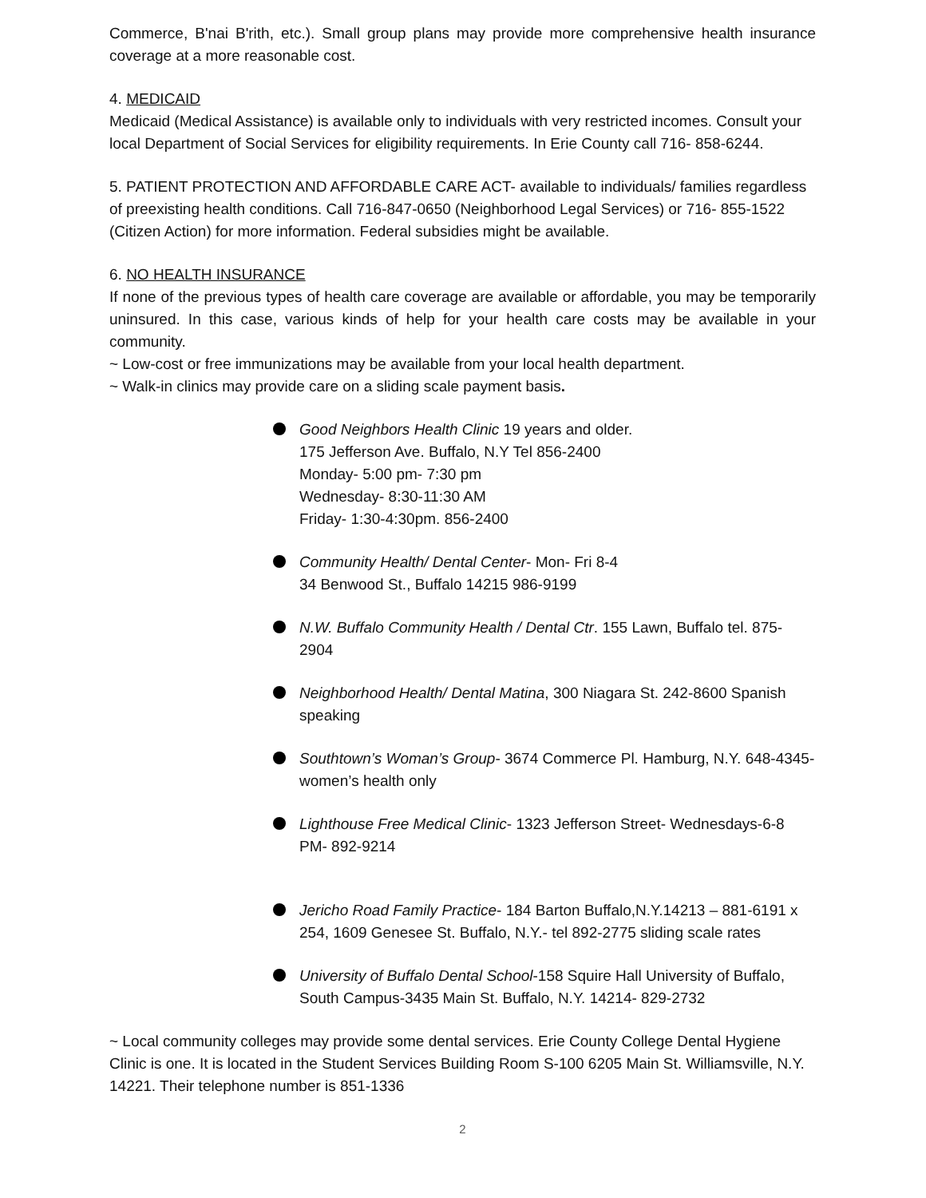Commerce, B'nai B'rith, etc.). Small group plans may provide more comprehensive health insurance coverage at a more reasonable cost.
4. MEDICAID
Medicaid (Medical Assistance) is available only to individuals with very restricted incomes. Consult your local Department of Social Services for eligibility requirements. In Erie County call 716- 858-6244.
5. PATIENT PROTECTION AND AFFORDABLE CARE ACT- available to individuals/ families regardless of preexisting health conditions. Call 716-847-0650 (Neighborhood Legal Services) or 716- 855-1522 (Citizen Action) for more information. Federal subsidies might be available.
6. NO HEALTH INSURANCE
If none of the previous types of health care coverage are available or affordable, you may be temporarily uninsured. In this case, various kinds of help for your health care costs may be available in your community.
~ Low-cost or free immunizations may be available from your local health department.
~ Walk-in clinics may provide care on a sliding scale payment basis.
Good Neighbors Health Clinic 19 years and older.
175 Jefferson Ave. Buffalo, N.Y Tel 856-2400
Monday- 5:00 pm- 7:30 pm
Wednesday- 8:30-11:30 AM
Friday- 1:30-4:30pm. 856-2400
Community Health/ Dental Center- Mon- Fri 8-4
34 Benwood St., Buffalo 14215 986-9199
N.W. Buffalo Community Health / Dental Ctr. 155 Lawn, Buffalo tel. 875-2904
Neighborhood Health/ Dental Matina, 300 Niagara St. 242-8600 Spanish speaking
Southtown’s Woman’s Group- 3674 Commerce Pl. Hamburg, N.Y. 648-4345- women’s health only
Lighthouse Free Medical Clinic- 1323 Jefferson Street- Wednesdays-6-8 PM- 892-9214
Jericho Road Family Practice- 184 Barton Buffalo,N.Y.14213 – 881-6191 x 254, 1609 Genesee St. Buffalo, N.Y.- tel 892-2775 sliding scale rates
University of Buffalo Dental School-158 Squire Hall University of Buffalo, South Campus-3435 Main St. Buffalo, N.Y. 14214- 829-2732
~ Local community colleges may provide some dental services. Erie County College Dental Hygiene Clinic is one. It is located in the Student Services Building Room S-100 6205 Main St. Williamsville, N.Y. 14221. Their telephone number is 851-1336
2